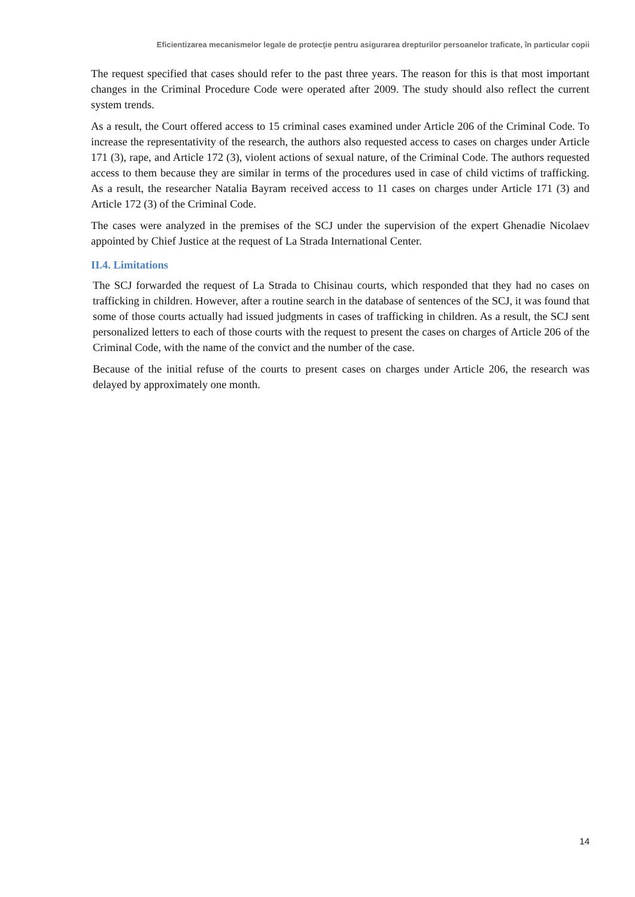Eficientizarea mecanismelor legale de protecţie pentru asigurarea drepturilor persoanelor traficate, în particular copii
The request specified that cases should refer to the past three years. The reason for this is that most important changes in the Criminal Procedure Code were operated after 2009. The study should also reflect the current system trends.
As a result, the Court offered access to 15 criminal cases examined under Article 206 of the Criminal Code. To increase the representativity of the research, the authors also requested access to cases on charges under Article 171 (3), rape, and Article 172 (3), violent actions of sexual nature, of the Criminal Code. The authors requested access to them because they are similar in terms of the procedures used in case of child victims of trafficking. As a result, the researcher Natalia Bayram received access to 11 cases on charges under Article 171 (3) and Article 172 (3) of the Criminal Code.
The cases were analyzed in the premises of the SCJ under the supervision of the expert Ghenadie Nicolaev appointed by Chief Justice at the request of La Strada International Center.
II.4. Limitations
The SCJ forwarded the request of La Strada to Chisinau courts, which responded that they had no cases on trafficking in children. However, after a routine search in the database of sentences of the SCJ, it was found that some of those courts actually had issued judgments in cases of trafficking in children. As a result, the SCJ sent personalized letters to each of those courts with the request to present the cases on charges of Article 206 of the Criminal Code, with the name of the convict and the number of the case.
Because of the initial refuse of the courts to present cases on charges under Article 206, the research was delayed by approximately one month.
14